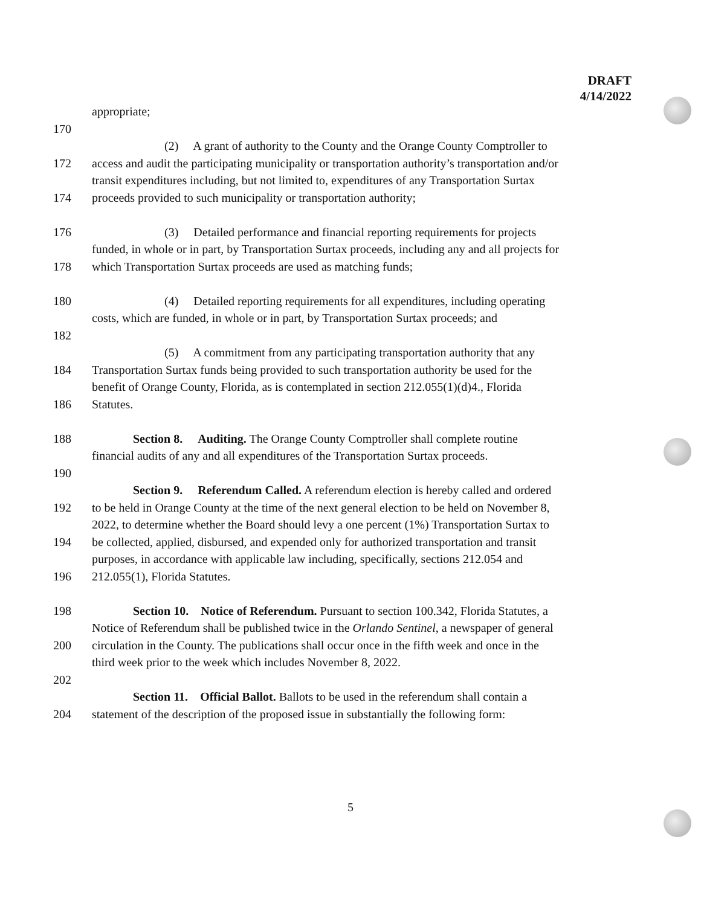DRAFT
4/14/2022
appropriate;
170
(2) A grant of authority to the County and the Orange County Comptroller to
172 access and audit the participating municipality or transportation authority’s transportation and/or
transit expenditures including, but not limited to, expenditures of any Transportation Surtax
174 proceeds provided to such municipality or transportation authority;
176 (3) Detailed performance and financial reporting requirements for projects
funded, in whole or in part, by Transportation Surtax proceeds, including any and all projects for
178 which Transportation Surtax proceeds are used as matching funds;
180 (4) Detailed reporting requirements for all expenditures, including operating
costs, which are funded, in whole or in part, by Transportation Surtax proceeds; and
182
(5) A commitment from any participating transportation authority that any
184 Transportation Surtax funds being provided to such transportation authority be used for the
benefit of Orange County, Florida, as is contemplated in section 212.055(1)(d)4., Florida
186 Statutes.
188 Section 8. Auditing. The Orange County Comptroller shall complete routine
financial audits of any and all expenditures of the Transportation Surtax proceeds.
190
Section 9. Referendum Called. A referendum election is hereby called and ordered
192 to be held in Orange County at the time of the next general election to be held on November 8,
2022, to determine whether the Board should levy a one percent (1%) Transportation Surtax to
194 be collected, applied, disbursed, and expended only for authorized transportation and transit
purposes, in accordance with applicable law including, specifically, sections 212.054 and
196 212.055(1), Florida Statutes.
198 Section 10. Notice of Referendum. Pursuant to section 100.342, Florida Statutes, a
Notice of Referendum shall be published twice in the Orlando Sentinel, a newspaper of general
200 circulation in the County. The publications shall occur once in the fifth week and once in the
third week prior to the week which includes November 8, 2022.
202
Section 11. Official Ballot. Ballots to be used in the referendum shall contain a
204 statement of the description of the proposed issue in substantially the following form:
5